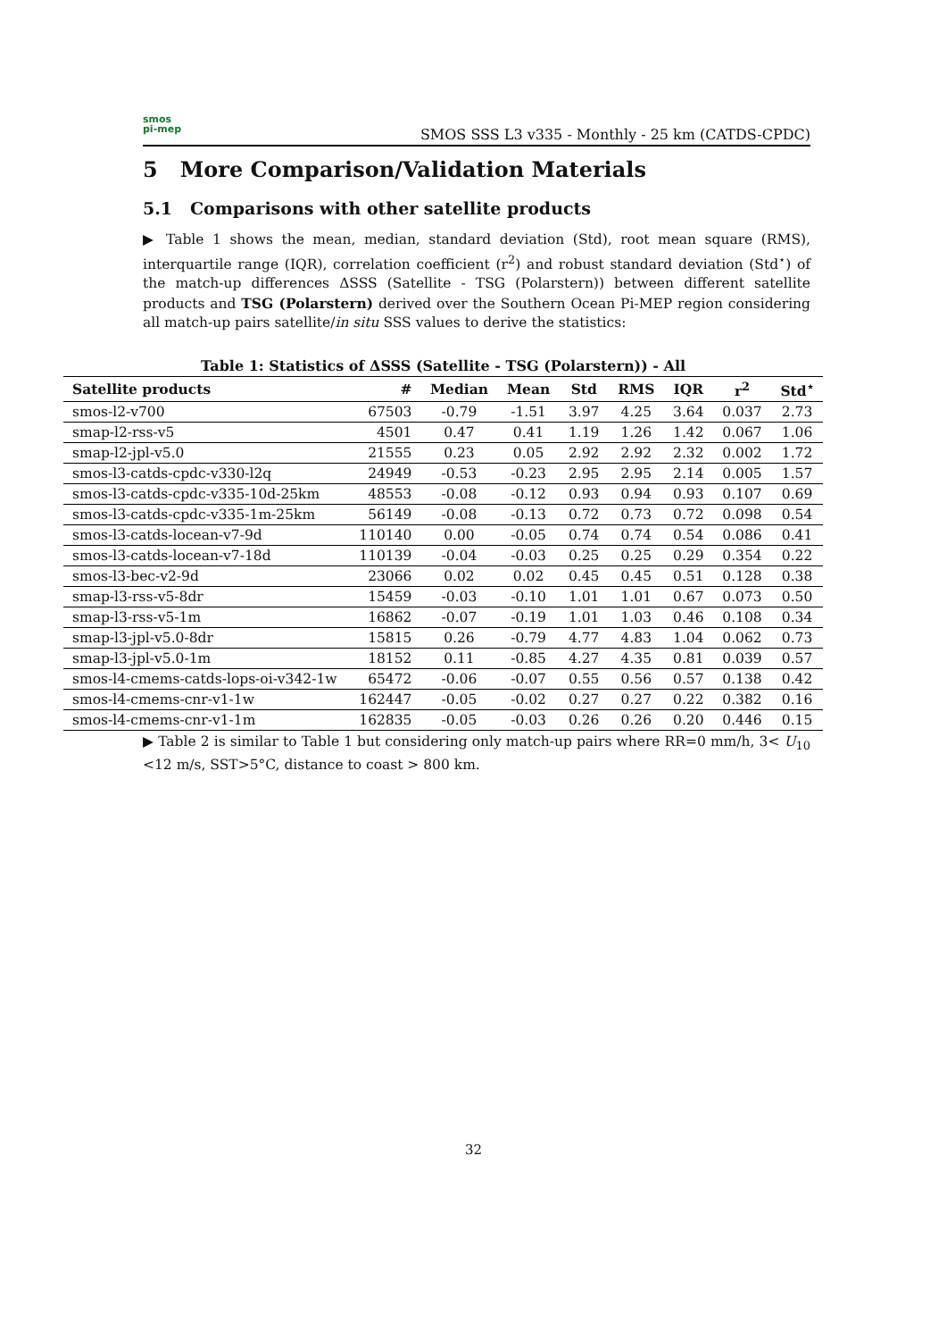smos
pi-mep
SMOS SSS L3 v335 - Monthly - 25 km (CATDS-CPDC)
5 More Comparison/Validation Materials
5.1 Comparisons with other satellite products
▶ Table 1 shows the mean, median, standard deviation (Std), root mean square (RMS), interquartile range (IQR), correlation coefficient (r<sup>2</sup>) and robust standard deviation (Std<sup>⋆</sup>) of the match-up differences ΔSSS (Satellite - TSG (Polarstern)) between different satellite products and TSG (Polarstern) derived over the Southern Ocean Pi-MEP region considering all match-up pairs satellite/in situ SSS values to derive the statistics:
Table 1: Statistics of ΔSSS (Satellite - TSG (Polarstern)) - All
| Satellite products | # | Median | Mean | Std | RMS | IQR | r<sup>2</sup> | Std<sup>⋆</sup> |
| --- | --- | --- | --- | --- | --- | --- | --- | --- |
| smos-l2-v700 | 67503 | -0.79 | -1.51 | 3.97 | 4.25 | 3.64 | 0.037 | 2.73 |
| smap-l2-rss-v5 | 4501 | 0.47 | 0.41 | 1.19 | 1.26 | 1.42 | 0.067 | 1.06 |
| smap-l2-jpl-v5.0 | 21555 | 0.23 | 0.05 | 2.92 | 2.92 | 2.32 | 0.002 | 1.72 |
| smos-l3-catds-cpdc-v330-l2q | 24949 | -0.53 | -0.23 | 2.95 | 2.95 | 2.14 | 0.005 | 1.57 |
| smos-l3-catds-cpdc-v335-10d-25km | 48553 | -0.08 | -0.12 | 0.93 | 0.94 | 0.93 | 0.107 | 0.69 |
| smos-l3-catds-cpdc-v335-1m-25km | 56149 | -0.08 | -0.13 | 0.72 | 0.73 | 0.72 | 0.098 | 0.54 |
| smos-l3-catds-locean-v7-9d | 110140 | 0.00 | -0.05 | 0.74 | 0.74 | 0.54 | 0.086 | 0.41 |
| smos-l3-catds-locean-v7-18d | 110139 | -0.04 | -0.03 | 0.25 | 0.25 | 0.29 | 0.354 | 0.22 |
| smos-l3-bec-v2-9d | 23066 | 0.02 | 0.02 | 0.45 | 0.45 | 0.51 | 0.128 | 0.38 |
| smap-l3-rss-v5-8dr | 15459 | -0.03 | -0.10 | 1.01 | 1.01 | 0.67 | 0.073 | 0.50 |
| smap-l3-rss-v5-1m | 16862 | -0.07 | -0.19 | 1.01 | 1.03 | 0.46 | 0.108 | 0.34 |
| smap-l3-jpl-v5.0-8dr | 15815 | 0.26 | -0.79 | 4.77 | 4.83 | 1.04 | 0.062 | 0.73 |
| smap-l3-jpl-v5.0-1m | 18152 | 0.11 | -0.85 | 4.27 | 4.35 | 0.81 | 0.039 | 0.57 |
| smos-l4-cmems-catds-lops-oi-v342-1w | 65472 | -0.06 | -0.07 | 0.55 | 0.56 | 0.57 | 0.138 | 0.42 |
| smos-l4-cmems-cnr-v1-1w | 162447 | -0.05 | -0.02 | 0.27 | 0.27 | 0.22 | 0.382 | 0.16 |
| smos-l4-cmems-cnr-v1-1m | 162835 | -0.05 | -0.03 | 0.26 | 0.26 | 0.20 | 0.446 | 0.15 |
▶ Table 2 is similar to Table 1 but considering only match-up pairs where RR=0 mm/h, 3< U<sub>10</sub> <12 m/s, SST>5°C, distance to coast > 800 km.
32